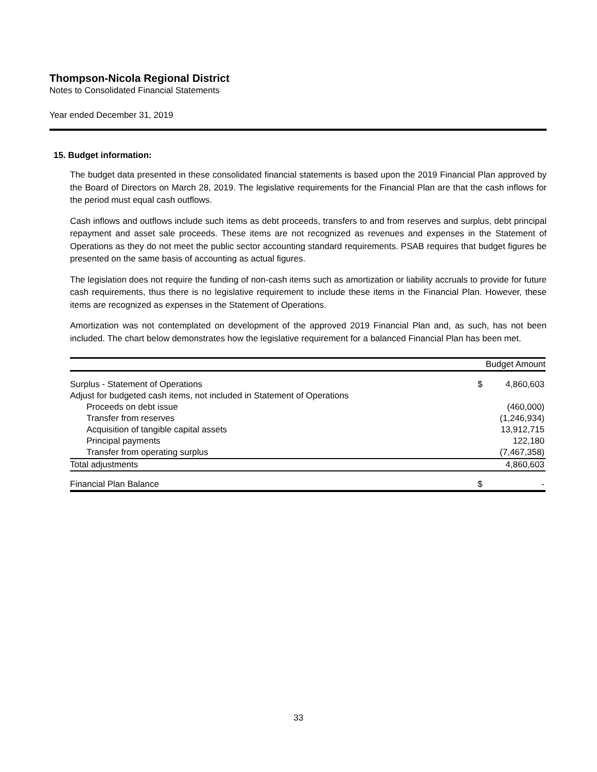Thompson-Nicola Regional District
Notes to Consolidated Financial Statements
Year ended December 31, 2019
15. Budget information:
The budget data presented in these consolidated financial statements is based upon the 2019 Financial Plan approved by the Board of Directors on March 28, 2019. The legislative requirements for the Financial Plan are that the cash inflows for the period must equal cash outflows.
Cash inflows and outflows include such items as debt proceeds, transfers to and from reserves and surplus, debt principal repayment and asset sale proceeds. These items are not recognized as revenues and expenses in the Statement of Operations as they do not meet the public sector accounting standard requirements. PSAB requires that budget figures be presented on the same basis of accounting as actual figures.
The legislation does not require the funding of non-cash items such as amortization or liability accruals to provide for future cash requirements, thus there is no legislative requirement to include these items in the Financial Plan. However, these items are recognized as expenses in the Statement of Operations.
Amortization was not contemplated on development of the approved 2019 Financial Plan and, as such, has not been included. The chart below demonstrates how the legislative requirement for a balanced Financial Plan has been met.
| | Budget Amount | |
| --- | --- | --- |
| Surplus - Statement of Operations | $ | 4,860,603 |
| Adjust for budgeted cash items, not included in Statement of Operations | | |
| Proceeds on debt issue | | (460,000) |
| Transfer from reserves | | (1,246,934) |
| Acquisition of tangible capital assets | | 13,912,715 |
| Principal payments | | 122,180 |
| Transfer from operating surplus | | (7,467,358) |
| Total adjustments | | 4,860,603 |
| Financial Plan Balance | $ | - |
33